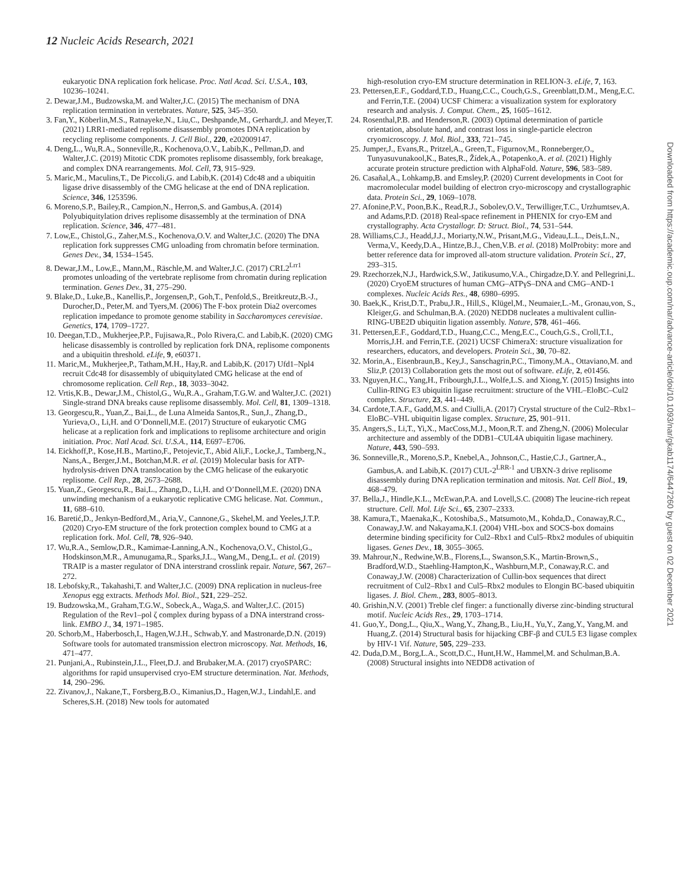12 Nucleic Acids Research, 2021
eukaryotic DNA replication fork helicase. Proc. Natl Acad. Sci. U.S.A., 103, 10236–10241.
2. Dewar,J.M., Budzowska,M. and Walter,J.C. (2015) The mechanism of DNA replication termination in vertebrates. Nature, 525, 345–350.
3. Fan,Y., Köberlin,M.S., Ratnayeke,N., Liu,C., Deshpande,M., Gerhardt,J. and Meyer,T. (2021) LRR1-mediated replisome disassembly promotes DNA replication by recycling replisome components. J. Cell Biol., 220, e202009147.
4. Deng,L., Wu,R.A., Sonneville,R., Kochenova,O.V., Labib,K., Pellman,D. and Walter,J.C. (2019) Mitotic CDK promotes replisome disassembly, fork breakage, and complex DNA rearrangements. Mol. Cell, 73, 915–929.
5. Maric,M., Maculins,T., De Piccoli,G. and Labib,K. (2014) Cdc48 and a ubiquitin ligase drive disassembly of the CMG helicase at the end of DNA replication. Science, 346, 1253596.
6. Moreno,S.P., Bailey,R., Campion,N., Herron,S. and Gambus,A. (2014) Polyubiquitylation drives replisome disassembly at the termination of DNA replication. Science, 346, 477–481.
7. Low,E., Chistol,G., Zaher,M.S., Kochenova,O.V. and Walter,J.C. (2020) The DNA replication fork suppresses CMG unloading from chromatin before termination. Genes Dev., 34, 1534–1545.
8. Dewar,J.M., Low,E., Mann,M., Räschle,M. and Walter,J.C. (2017) CRL2<sup>Lrr1</sup> promotes unloading of the vertebrate replisome from chromatin during replication termination. Genes Dev., 31, 275–290.
9. Blake,D., Luke,B., Kanellis,P., Jorgensen,P., Goh,T., Penfold,S., Breitkreutz,B.-J., Durocher,D., Peter,M. and Tyers,M. (2006) The F-box protein Dia2 overcomes replication impedance to promote genome stability in Saccharomyces cerevisiae. Genetics, 174, 1709–1727.
10. Deegan,T.D., Mukherjee,P.P., Fujisawa,R., Polo Rivera,C. and Labib,K. (2020) CMG helicase disassembly is controlled by replication fork DNA, replisome components and a ubiquitin threshold. eLife, 9, e60371.
11. Maric,M., Mukherjee,P., Tatham,M.H., Hay,R. and Labib,K. (2017) Ufd1–Npl4 recruit Cdc48 for disassembly of ubiquitylated CMG helicase at the end of chromosome replication. Cell Rep., 18, 3033–3042.
12. Vrtis,K.B., Dewar,J.M., Chistol,G., Wu,R.A., Graham,T.G.W. and Walter,J.C. (2021) Single-strand DNA breaks cause replisome disassembly. Mol. Cell, 81, 1309–1318.
13. Georgescu,R., Yuan,Z., Bai,L., de Luna Almeida Santos,R., Sun,J., Zhang,D., Yurieva,O., Li,H. and O’Donnell,M.E. (2017) Structure of eukaryotic CMG helicase at a replication fork and implications to replisome architecture and origin initiation. Proc. Natl Acad. Sci. U.S.A., 114, E697–E706.
14. Eickhoff,P., Kose,H.B., Martino,F., Petojevic,T., Abid Ali,F., Locke,J., Tamberg,N., Nans,A., Berger,J.M., Botchan,M.R. et al. (2019) Molecular basis for ATP-hydrolysis-driven DNA translocation by the CMG helicase of the eukaryotic replisome. Cell Rep., 28, 2673–2688.
15. Yuan,Z., Georgescu,R., Bai,L., Zhang,D., Li,H. and O’Donnell,M.E. (2020) DNA unwinding mechanism of a eukaryotic replicative CMG helicase. Nat. Commun., 11, 688–610.
16. Baretić,D., Jenkyn-Bedford,M., Aria,V., Cannone,G., Skehel,M. and Yeeles,J.T.P. (2020) Cryo-EM structure of the fork protection complex bound to CMG at a replication fork. Mol. Cell, 78, 926–940.
17. Wu,R.A., Semlow,D.R., Kamimae-Lanning,A.N., Kochenova,O.V., Chistol,G., Hodskinson,M.R., Amunugama,R., Sparks,J.L., Wang,M., Deng,L. et al. (2019) TRAIP is a master regulator of DNA interstrand crosslink repair. Nature, 567, 267–272.
18. Lebofsky,R., Takahashi,T. and Walter,J.C. (2009) DNA replication in nucleus-free Xenopus egg extracts. Methods Mol. Biol., 521, 229–252.
19. Budzowska,M., Graham,T.G.W., Sobeck,A., Waga,S. and Walter,J.C. (2015) Regulation of the Rev1–pol ζ complex during bypass of a DNA interstrand cross-link. EMBO J., 34, 1971–1985.
20. Schorb,M., Haberbosch,I., Hagen,W.J.H., Schwab,Y. and Mastronarde,D.N. (2019) Software tools for automated transmission electron microscopy. Nat. Methods, 16, 471–477.
21. Punjani,A., Rubinstein,J.L., Fleet,D.J. and Brubaker,M.A. (2017) cryoSPARC: algorithms for rapid unsupervised cryo-EM structure determination. Nat. Methods, 14, 290–296.
22. Zivanov,J., Nakane,T., Forsberg,B.O., Kimanius,D., Hagen,W.J., Lindahl,E. and Scheres,S.H. (2018) New tools for automated
high-resolution cryo-EM structure determination in RELION-3. eLife, 7, 163.
23. Pettersen,E.F., Goddard,T.D., Huang,C.C., Couch,G.S., Greenblatt,D.M., Meng,E.C. and Ferrin,T.E. (2004) UCSF Chimera: a visualization system for exploratory research and analysis. J. Comput. Chem., 25, 1605–1612.
24. Rosenthal,P.B. and Henderson,R. (2003) Optimal determination of particle orientation, absolute hand, and contrast loss in single-particle electron cryomicroscopy. J. Mol. Biol., 333, 721–745.
25. Jumper,J., Evans,R., Pritzel,A., Green,T., Figurnov,M., Ronneberger,O., Tunyasuvunakool,K., Bates,R., Žídek,A., Potapenko,A. et al. (2021) Highly accurate protein structure prediction with AlphaFold. Nature, 596, 583–589.
26. Casañal,A., Lohkamp,B. and Emsley,P. (2020) Current developments in Coot for macromolecular model building of electron cryo-microscopy and crystallographic data. Protein Sci., 29, 1069–1078.
27. Afonine,P.V., Poon,B.K., Read,R.J., Sobolev,O.V., Terwilliger,T.C., Urzhumtsev,A. and Adams,P.D. (2018) Real-space refinement in PHENIX for cryo-EM and crystallography. Acta Crystallogr. D: Struct. Biol., 74, 531–544.
28. Williams,C.J., Headd,J.J., Moriarty,N.W., Prisant,M.G., Videau,L.L., Deis,L.N., Verma,V., Keedy,D.A., Hintze,B.J., Chen,V.B. et al. (2018) MolProbity: more and better reference data for improved all-atom structure validation. Protein Sci., 27, 293–315.
29. Rzechorzek,N.J., Hardwick,S.W., Jatikusumo,V.A., Chirgadze,D.Y. and Pellegrini,L. (2020) CryoEM structures of human CMG–ATPγS–DNA and CMG–AND-1 complexes. Nucleic Acids Res., 48, 6980–6995.
30. Baek,K., Krist,D.T., Prabu,J.R., Hill,S., Klügel,M., Neumaier,L.-M., Gronau,von, S., Kleiger,G. and Schulman,B.A. (2020) NEDD8 nucleates a multivalent cullin-RING-UBE2D ubiquitin ligation assembly. Nature, 578, 461–466.
31. Pettersen,E.F., Goddard,T.D., Huang,C.C., Meng,E.C., Couch,G.S., Croll,T.I., Morris,J.H. and Ferrin,T.E. (2021) UCSF ChimeraX: structure visualization for researchers, educators, and developers. Protein Sci., 30, 70–82.
32. Morin,A., Eisenbraun,B., Key,J., Sanschagrin,P.C., Timony,M.A., Ottaviano,M. and Sliz,P. (2013) Collaboration gets the most out of software. eLife, 2, e01456.
33. Nguyen,H.C., Yang,H., Fribourgh,J.L., Wolfe,L.S. and Xiong,Y. (2015) Insights into Cullin-RING E3 ubiquitin ligase recruitment: structure of the VHL–EloBC–Cul2 complex. Structure, 23, 441–449.
34. Cardote,T.A.F., Gadd,M.S. and Ciulli,A. (2017) Crystal structure of the Cul2–Rbx1–EloBC–VHL ubiquitin ligase complex. Structure, 25, 901–911.
35. Angers,S., Li,T., Yi,X., MacCoss,M.J., Moon,R.T. and Zheng,N. (2006) Molecular architecture and assembly of the DDB1–CUL4A ubiquitin ligase machinery. Nature, 443, 590–593.
36. Sonneville,R., Moreno,S.P., Knebel,A., Johnson,C., Hastie,C.J., Gartner,A., Gambus,A. and Labib,K. (2017) CUL-2<sup>LRR-1</sup> and UBXN-3 drive replisome disassembly during DNA replication termination and mitosis. Nat. Cell Biol., 19, 468–479.
37. Bella,J., Hindle,K.L., McEwan,P.A. and Lovell,S.C. (2008) The leucine-rich repeat structure. Cell. Mol. Life Sci., 65, 2307–2333.
38. Kamura,T., Maenaka,K., Kotoshiba,S., Matsumoto,M., Kohda,D., Conaway,R.C., Conaway,J.W. and Nakayama,K.I. (2004) VHL-box and SOCS-box domains determine binding specificity for Cul2–Rbx1 and Cul5–Rbx2 modules of ubiquitin ligases. Genes Dev., 18, 3055–3065.
39. Mahrour,N., Redwine,W.B., Florens,L., Swanson,S.K., Martin-Brown,S., Bradford,W.D., Staehling-Hampton,K., Washburn,M.P., Conaway,R.C. and Conaway,J.W. (2008) Characterization of Cullin-box sequences that direct recruitment of Cul2–Rbx1 and Cul5–Rbx2 modules to Elongin BC-based ubiquitin ligases. J. Biol. Chem., 283, 8005–8013.
40. Grishin,N.V. (2001) Treble clef finger: a functionally diverse zinc-binding structural motif. Nucleic Acids Res., 29, 1703–1714.
41. Guo,Y., Dong,L., Qiu,X., Wang,Y., Zhang,B., Liu,H., Yu,Y., Zang,Y., Yang,M. and Huang,Z. (2014) Structural basis for hijacking CBF-β and CUL5 E3 ligase complex by HIV-1 Vif. Nature, 505, 229–233.
42. Duda,D.M., Borg,L.A., Scott,D.C., Hunt,H.W., Hammel,M. and Schulman,B.A. (2008) Structural insights into NEDD8 activation of
Downloaded from https://academic.oup.com/nar/advance-article/doi/10.1093/nar/gkab1174/6447260 by guest on 02 December 2021